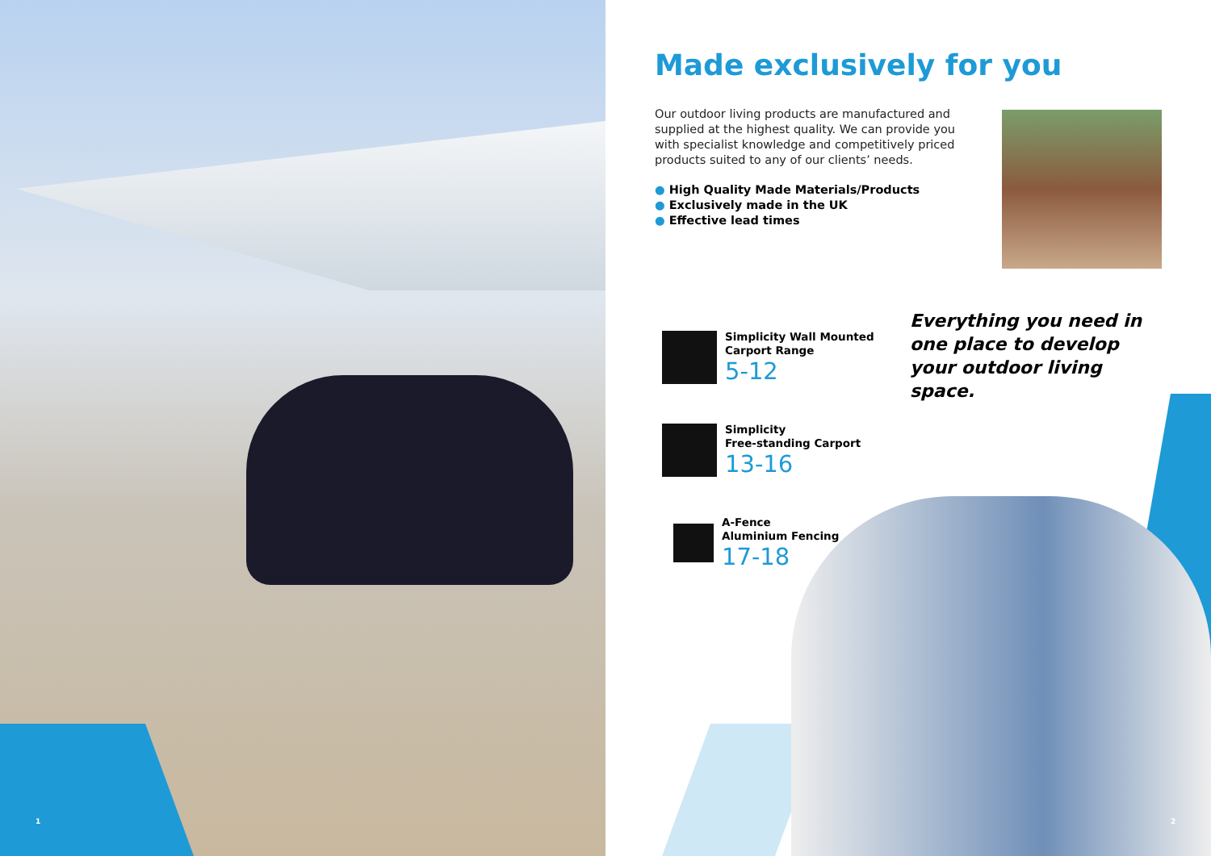1
Made exclusively for you
Our outdoor living products are manufactured and supplied at the highest quality. We can provide you with specialist knowledge and competitively priced products suited to any of our clients’ needs.
● High Quality Made Materials/Products
● Exclusively made in the UK
● Effective lead times
Simplicity Wall Mounted Carport Range
5-12
Simplicity
Free-standing Carport
13-16
A-Fence
Aluminium Fencing
17-18
Everything you need in one place to develop your outdoor living space.
2